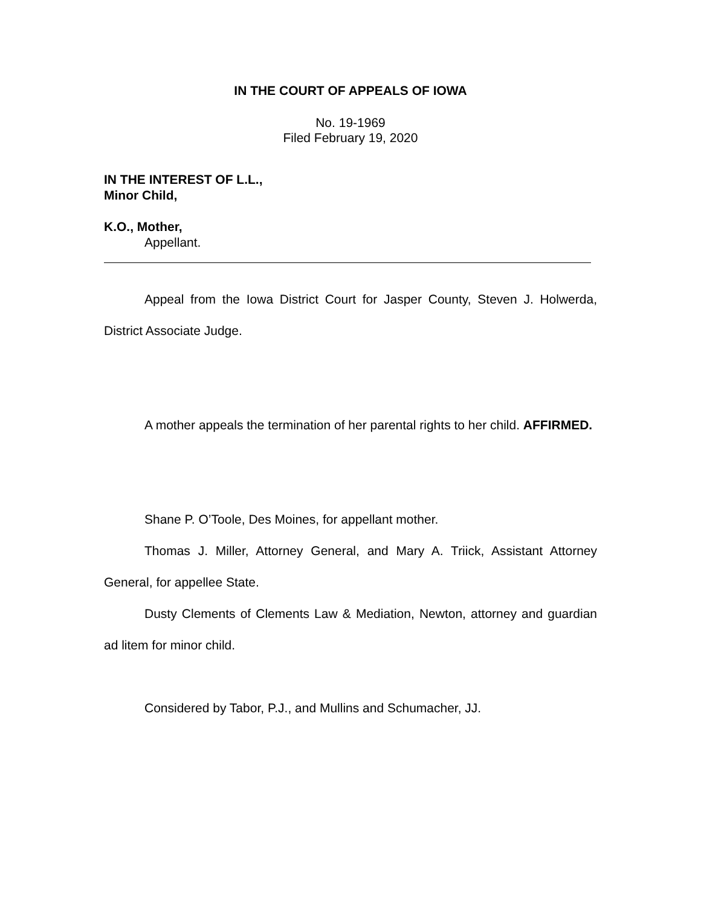IN THE COURT OF APPEALS OF IOWA
No. 19-1969
Filed February 19, 2020
IN THE INTEREST OF L.L.,
Minor Child,
K.O., Mother,
Appellant.
Appeal from the Iowa District Court for Jasper County, Steven J. Holwerda, District Associate Judge.
A mother appeals the termination of her parental rights to her child. AFFIRMED.
Shane P. O’Toole, Des Moines, for appellant mother.
Thomas J. Miller, Attorney General, and Mary A. Triick, Assistant Attorney General, for appellee State.
Dusty Clements of Clements Law & Mediation, Newton, attorney and guardian ad litem for minor child.
Considered by Tabor, P.J., and Mullins and Schumacher, JJ.